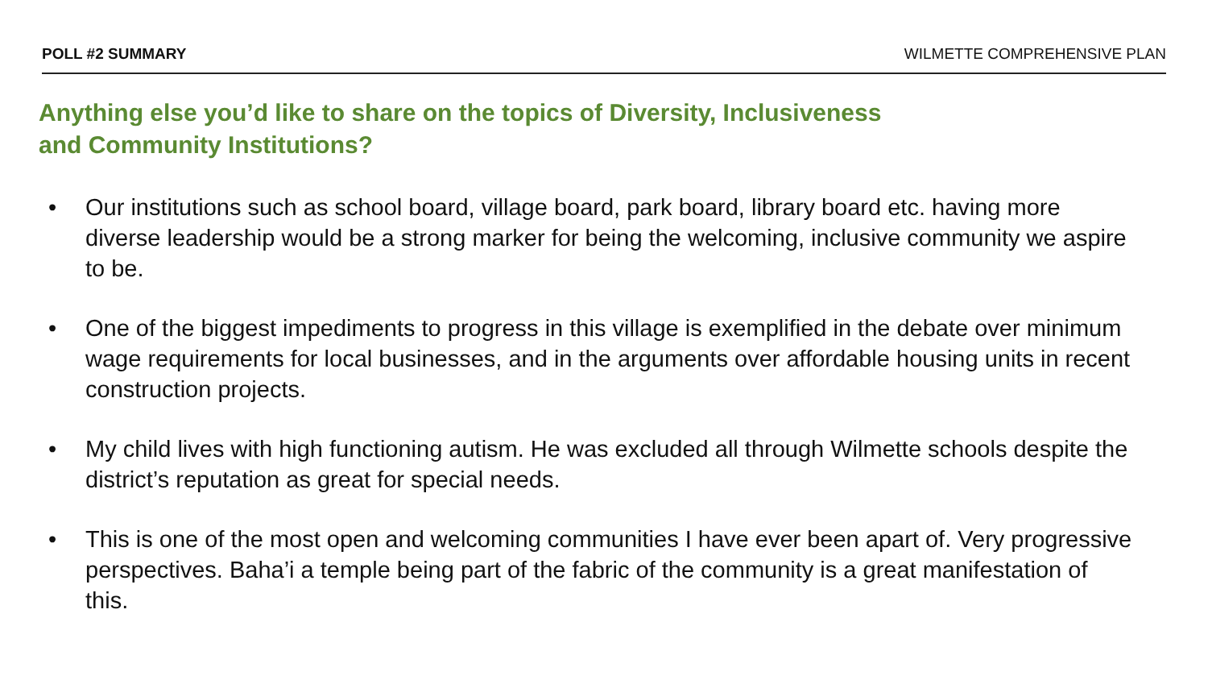POLL #2 SUMMARY WILMETTE COMPREHENSIVE PLAN
Anything else you’d like to share on the topics of Diversity, Inclusiveness
and Community Institutions?
• Our institutions such as school board, village board, park board, library board etc. having more diverse leadership would be a strong marker for being the welcoming, inclusive community we aspire to be.
• One of the biggest impediments to progress in this village is exemplified in the debate over minimum wage requirements for local businesses, and in the arguments over affordable housing units in recent construction projects.
• My child lives with high functioning autism. He was excluded all through Wilmette schools despite the district’s reputation as great for special needs.
• This is one of the most open and welcoming communities I have ever been apart of. Very progressive perspectives. Baha’i a temple being part of the fabric of the community is a great manifestation of this.